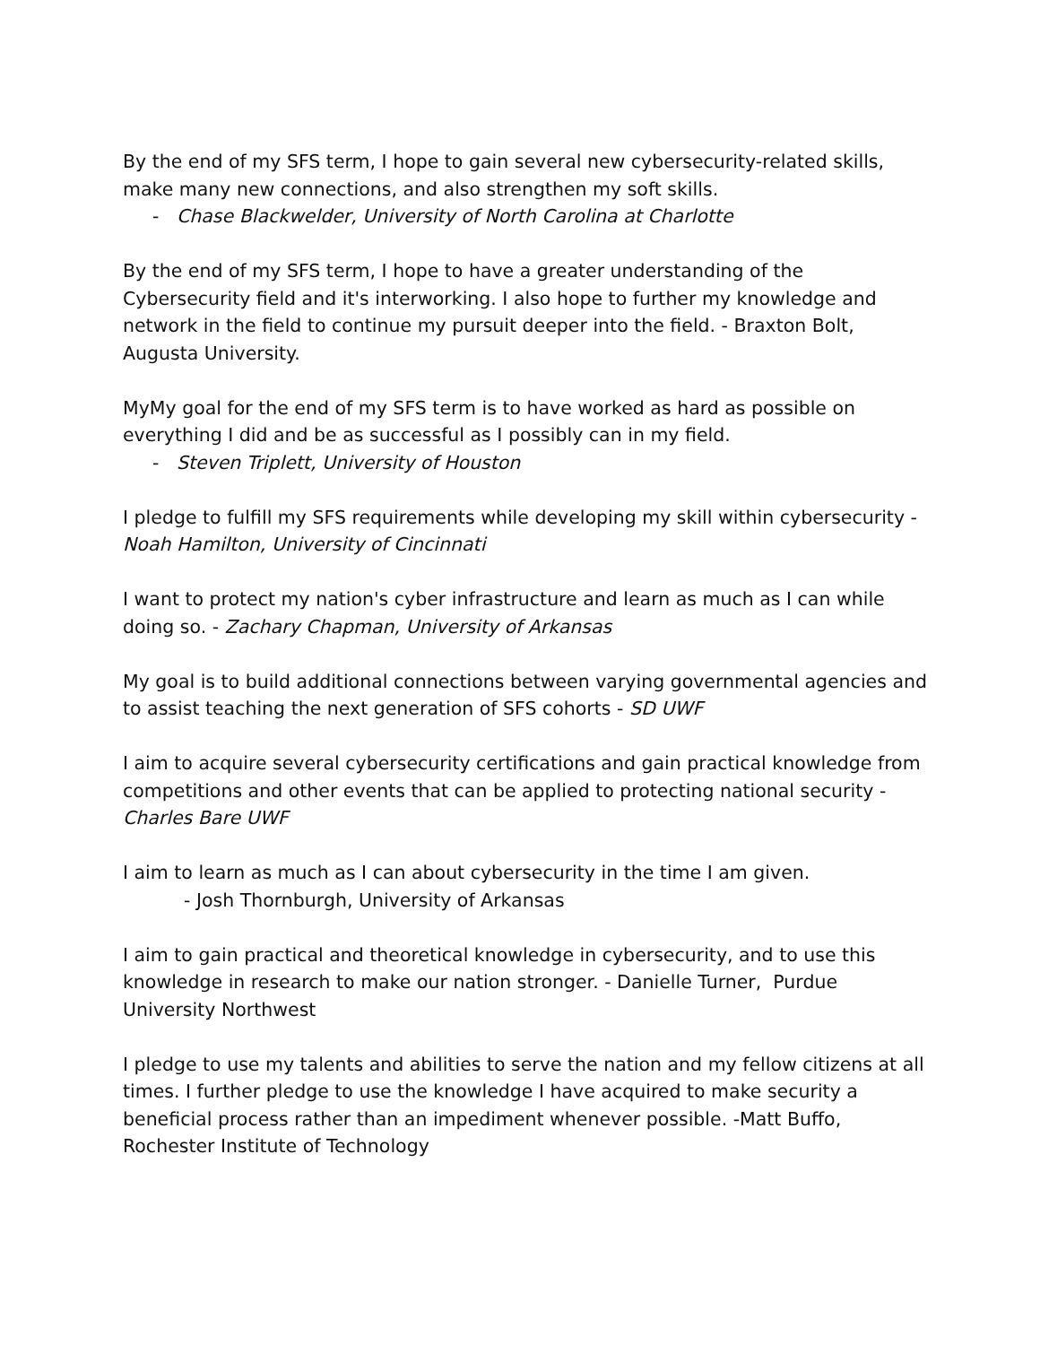By the end of my SFS term, I hope to gain several new cybersecurity-related skills, make many new connections, and also strengthen my soft skills.
- Chase Blackwelder, University of North Carolina at Charlotte
By the end of my SFS term, I hope to have a greater understanding of the Cybersecurity field and it's interworking. I also hope to further my knowledge and network in the field to continue my pursuit deeper into the field. - Braxton Bolt, Augusta University.
MyMy goal for the end of my SFS term is to have worked as hard as possible on everything I did and be as successful as I possibly can in my field.
- Steven Triplett, University of Houston
I pledge to fulfill my SFS requirements while developing my skill within cybersecurity - Noah Hamilton, University of Cincinnati
I want to protect my nation's cyber infrastructure and learn as much as I can while doing so. - Zachary Chapman, University of Arkansas
My goal is to build additional connections between varying governmental agencies and to assist teaching the next generation of SFS cohorts - SD UWF
I aim to acquire several cybersecurity certifications and gain practical knowledge from competitions and other events that can be applied to protecting national security - Charles Bare UWF
I aim to learn as much as I can about cybersecurity in the time I am given.
- Josh Thornburgh, University of Arkansas
I aim to gain practical and theoretical knowledge in cybersecurity, and to use this knowledge in research to make our nation stronger. - Danielle Turner, Purdue University Northwest
I pledge to use my talents and abilities to serve the nation and my fellow citizens at all times. I further pledge to use the knowledge I have acquired to make security a beneficial process rather than an impediment whenever possible. -Matt Buffo, Rochester Institute of Technology